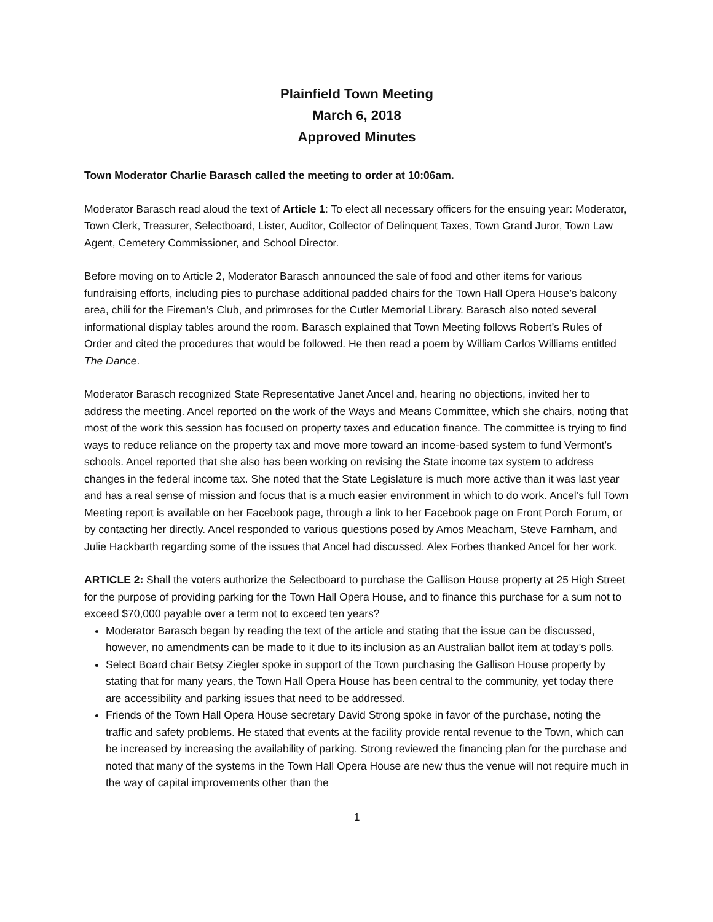Plainfield Town Meeting
March 6, 2018
Approved Minutes
Town Moderator Charlie Barasch called the meeting to order at 10:06am.
Moderator Barasch read aloud the text of Article 1: To elect all necessary officers for the ensuing year: Moderator, Town Clerk, Treasurer, Selectboard, Lister, Auditor, Collector of Delinquent Taxes, Town Grand Juror, Town Law Agent, Cemetery Commissioner, and School Director.
Before moving on to Article 2, Moderator Barasch announced the sale of food and other items for various fundraising efforts, including pies to purchase additional padded chairs for the Town Hall Opera House’s balcony area, chili for the Fireman’s Club, and primroses for the Cutler Memorial Library. Barasch also noted several informational display tables around the room. Barasch explained that Town Meeting follows Robert’s Rules of Order and cited the procedures that would be followed. He then read a poem by William Carlos Williams entitled The Dance.
Moderator Barasch recognized State Representative Janet Ancel and, hearing no objections, invited her to address the meeting. Ancel reported on the work of the Ways and Means Committee, which she chairs, noting that most of the work this session has focused on property taxes and education finance. The committee is trying to find ways to reduce reliance on the property tax and move more toward an income-based system to fund Vermont’s schools. Ancel reported that she also has been working on revising the State income tax system to address changes in the federal income tax. She noted that the State Legislature is much more active than it was last year and has a real sense of mission and focus that is a much easier environment in which to do work. Ancel’s full Town Meeting report is available on her Facebook page, through a link to her Facebook page on Front Porch Forum, or by contacting her directly. Ancel responded to various questions posed by Amos Meacham, Steve Farnham, and Julie Hackbarth regarding some of the issues that Ancel had discussed. Alex Forbes thanked Ancel for her work.
ARTICLE 2: Shall the voters authorize the Selectboard to purchase the Gallison House property at 25 High Street for the purpose of providing parking for the Town Hall Opera House, and to finance this purchase for a sum not to exceed $70,000 payable over a term not to exceed ten years?
Moderator Barasch began by reading the text of the article and stating that the issue can be discussed, however, no amendments can be made to it due to its inclusion as an Australian ballot item at today’s polls.
Select Board chair Betsy Ziegler spoke in support of the Town purchasing the Gallison House property by stating that for many years, the Town Hall Opera House has been central to the community, yet today there are accessibility and parking issues that need to be addressed.
Friends of the Town Hall Opera House secretary David Strong spoke in favor of the purchase, noting the traffic and safety problems. He stated that events at the facility provide rental revenue to the Town, which can be increased by increasing the availability of parking. Strong reviewed the financing plan for the purchase and noted that many of the systems in the Town Hall Opera House are new thus the venue will not require much in the way of capital improvements other than the
1